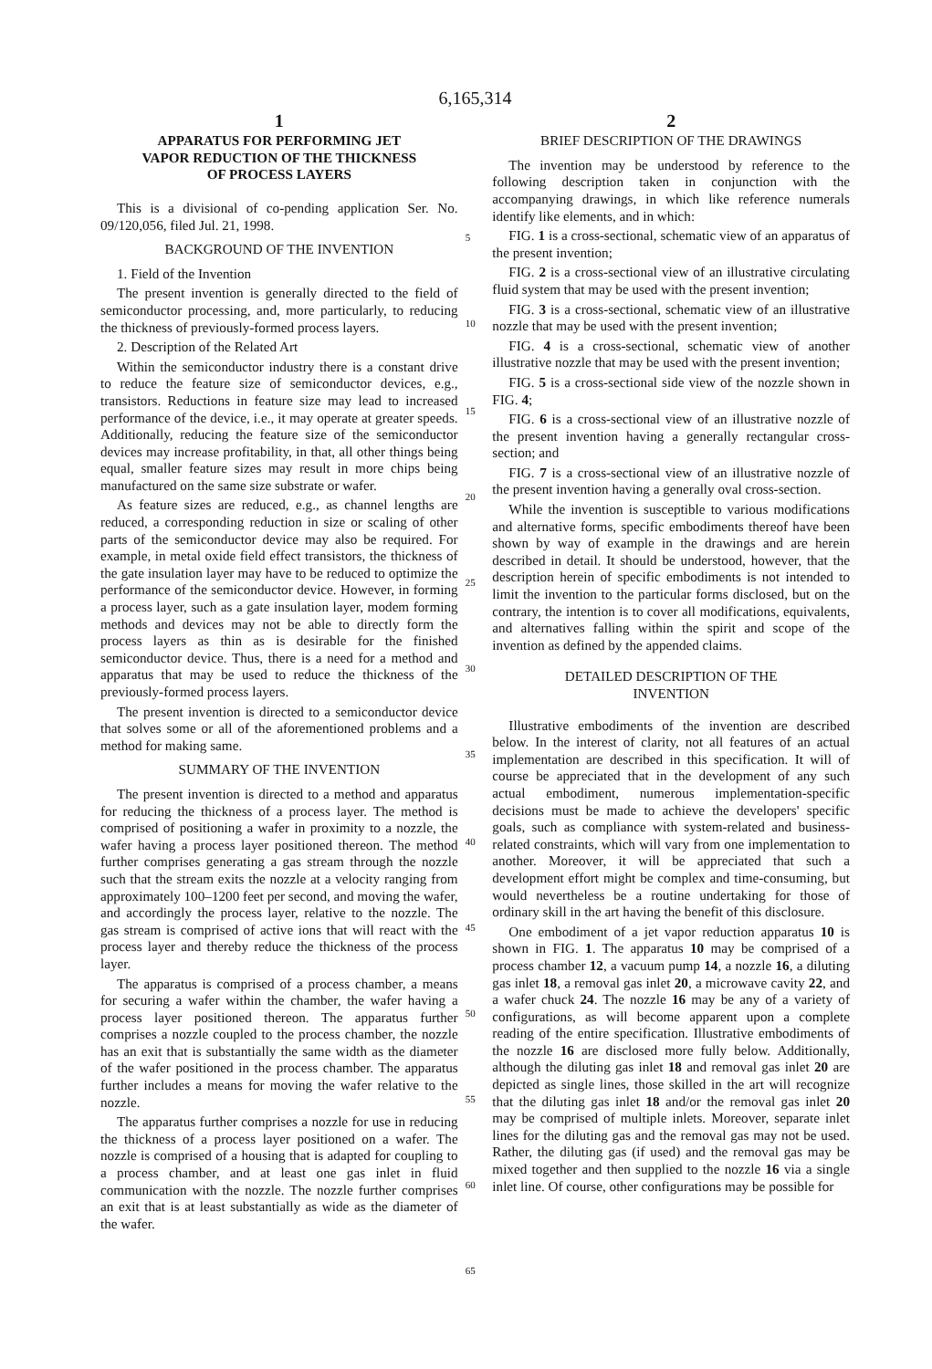6,165,314
1
APPARATUS FOR PERFORMING JET
VAPOR REDUCTION OF THE THICKNESS
OF PROCESS LAYERS
This is a divisional of co-pending application Ser. No. 09/120,056, filed Jul. 21, 1998.
BACKGROUND OF THE INVENTION
1. Field of the Invention
The present invention is generally directed to the field of semiconductor processing, and, more particularly, to reducing the thickness of previously-formed process layers.
2. Description of the Related Art
Within the semiconductor industry there is a constant drive to reduce the feature size of semiconductor devices, e.g., transistors. Reductions in feature size may lead to increased performance of the device, i.e., it may operate at greater speeds. Additionally, reducing the feature size of the semiconductor devices may increase profitability, in that, all other things being equal, smaller feature sizes may result in more chips being manufactured on the same size substrate or wafer.
As feature sizes are reduced, e.g., as channel lengths are reduced, a corresponding reduction in size or scaling of other parts of the semiconductor device may also be required. For example, in metal oxide field effect transistors, the thickness of the gate insulation layer may have to be reduced to optimize the performance of the semiconductor device. However, in forming a process layer, such as a gate insulation layer, modem forming methods and devices may not be able to directly form the process layers as thin as is desirable for the finished semiconductor device. Thus, there is a need for a method and apparatus that may be used to reduce the thickness of the previously-formed process layers.
The present invention is directed to a semiconductor device that solves some or all of the aforementioned problems and a method for making same.
SUMMARY OF THE INVENTION
The present invention is directed to a method and apparatus for reducing the thickness of a process layer. The method is comprised of positioning a wafer in proximity to a nozzle, the wafer having a process layer positioned thereon. The method further comprises generating a gas stream through the nozzle such that the stream exits the nozzle at a velocity ranging from approximately 100–1200 feet per second, and moving the wafer, and accordingly the process layer, relative to the nozzle. The gas stream is comprised of active ions that will react with the process layer and thereby reduce the thickness of the process layer.
The apparatus is comprised of a process chamber, a means for securing a wafer within the chamber, the wafer having a process layer positioned thereon. The apparatus further comprises a nozzle coupled to the process chamber, the nozzle has an exit that is substantially the same width as the diameter of the wafer positioned in the process chamber. The apparatus further includes a means for moving the wafer relative to the nozzle.
The apparatus further comprises a nozzle for use in reducing the thickness of a process layer positioned on a wafer. The nozzle is comprised of a housing that is adapted for coupling to a process chamber, and at least one gas inlet in fluid communication with the nozzle. The nozzle further comprises an exit that is at least substantially as wide as the diameter of the wafer.
5
10
15
20
25
30
35
40
45
50
55
60
65
2
BRIEF DESCRIPTION OF THE DRAWINGS
The invention may be understood by reference to the following description taken in conjunction with the accompanying drawings, in which like reference numerals identify like elements, and in which:
FIG. 1 is a cross-sectional, schematic view of an apparatus of the present invention;
FIG. 2 is a cross-sectional view of an illustrative circulating fluid system that may be used with the present invention;
FIG. 3 is a cross-sectional, schematic view of an illustrative nozzle that may be used with the present invention;
FIG. 4 is a cross-sectional, schematic view of another illustrative nozzle that may be used with the present invention;
FIG. 5 is a cross-sectional side view of the nozzle shown in FIG. 4;
FIG. 6 is a cross-sectional view of an illustrative nozzle of the present invention having a generally rectangular cross-section; and
FIG. 7 is a cross-sectional view of an illustrative nozzle of the present invention having a generally oval cross-section.
While the invention is susceptible to various modifications and alternative forms, specific embodiments thereof have been shown by way of example in the drawings and are herein described in detail. It should be understood, however, that the description herein of specific embodiments is not intended to limit the invention to the particular forms disclosed, but on the contrary, the intention is to cover all modifications, equivalents, and alternatives falling within the spirit and scope of the invention as defined by the appended claims.
DETAILED DESCRIPTION OF THE
INVENTION
Illustrative embodiments of the invention are described below. In the interest of clarity, not all features of an actual implementation are described in this specification. It will of course be appreciated that in the development of any such actual embodiment, numerous implementation-specific decisions must be made to achieve the developers' specific goals, such as compliance with system-related and business-related constraints, which will vary from one implementation to another. Moreover, it will be appreciated that such a development effort might be complex and time-consuming, but would nevertheless be a routine undertaking for those of ordinary skill in the art having the benefit of this disclosure.
One embodiment of a jet vapor reduction apparatus 10 is shown in FIG. 1. The apparatus 10 may be comprised of a process chamber 12, a vacuum pump 14, a nozzle 16, a diluting gas inlet 18, a removal gas inlet 20, a microwave cavity 22, and a wafer chuck 24. The nozzle 16 may be any of a variety of configurations, as will become apparent upon a complete reading of the entire specification. Illustrative embodiments of the nozzle 16 are disclosed more fully below. Additionally, although the diluting gas inlet 18 and removal gas inlet 20 are depicted as single lines, those skilled in the art will recognize that the diluting gas inlet 18 and/or the removal gas inlet 20 may be comprised of multiple inlets. Moreover, separate inlet lines for the diluting gas and the removal gas may not be used. Rather, the diluting gas (if used) and the removal gas may be mixed together and then supplied to the nozzle 16 via a single inlet line. Of course, other configurations may be possible for